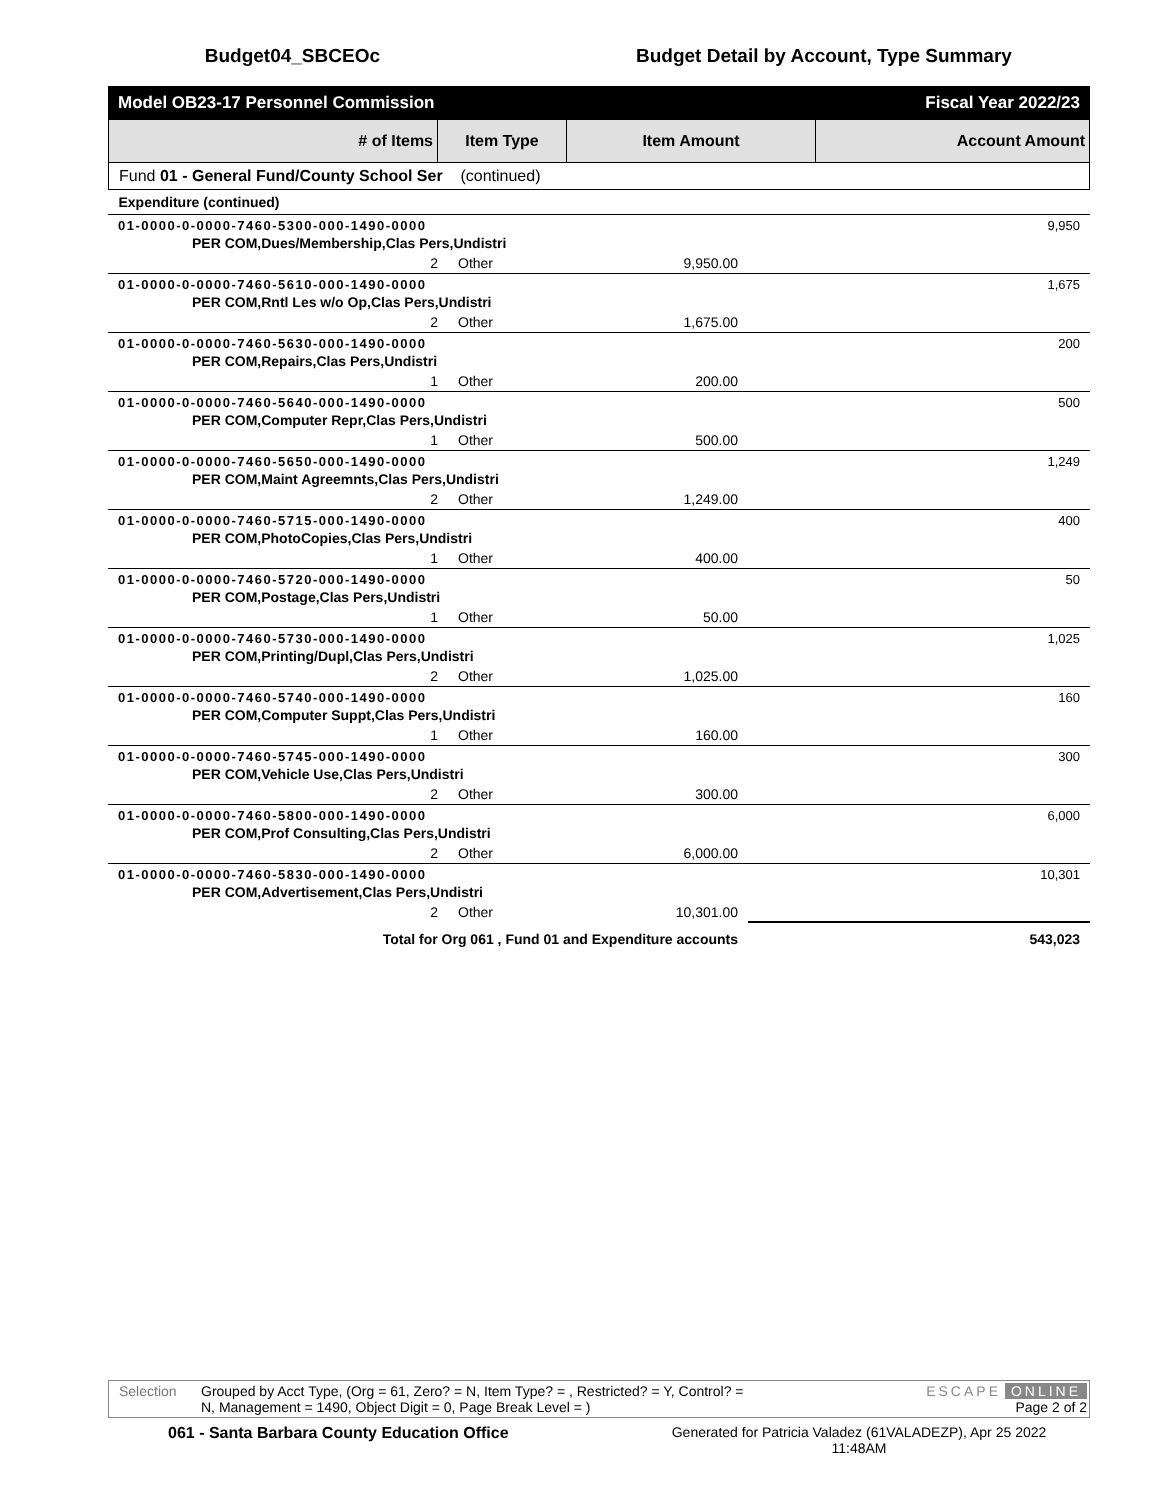Budget04_SBCEOc Budget Detail by Account, Type Summary
Model OB23-17 Personnel Commission Fiscal Year 2022/23
| # of Items | Item Type | Item Amount | Account Amount |
| --- | --- | --- | --- |
| Fund 01 - General Fund/County School Ser (continued) | | | |
| Expenditure (continued) | | | |
| 01-0000-0-0000-7460-5300-000-1490-0000 | | | 9,950 |
| PER COM,Dues/Membership,Clas Pers,Undistri | | | |
| 2 | Other | 9,950.00 | |
| 01-0000-0-0000-7460-5610-000-1490-0000 | | | 1,675 |
| PER COM,Rntl Les w/o Op,Clas Pers,Undistri | | | |
| 2 | Other | 1,675.00 | |
| 01-0000-0-0000-7460-5630-000-1490-0000 | | | 200 |
| PER COM,Repairs,Clas Pers,Undistri | | | |
| 1 | Other | 200.00 | |
| 01-0000-0-0000-7460-5640-000-1490-0000 | | | 500 |
| PER COM,Computer Repr,Clas Pers,Undistri | | | |
| 1 | Other | 500.00 | |
| 01-0000-0-0000-7460-5650-000-1490-0000 | | | 1,249 |
| PER COM,Maint Agreemnts,Clas Pers,Undistri | | | |
| 2 | Other | 1,249.00 | |
| 01-0000-0-0000-7460-5715-000-1490-0000 | | | 400 |
| PER COM,PhotoCopies,Clas Pers,Undistri | | | |
| 1 | Other | 400.00 | |
| 01-0000-0-0000-7460-5720-000-1490-0000 | | | 50 |
| PER COM,Postage,Clas Pers,Undistri | | | |
| 1 | Other | 50.00 | |
| 01-0000-0-0000-7460-5730-000-1490-0000 | | | 1,025 |
| PER COM,Printing/Dupl,Clas Pers,Undistri | | | |
| 2 | Other | 1,025.00 | |
| 01-0000-0-0000-7460-5740-000-1490-0000 | | | 160 |
| PER COM,Computer Suppt,Clas Pers,Undistri | | | |
| 1 | Other | 160.00 | |
| 01-0000-0-0000-7460-5745-000-1490-0000 | | | 300 |
| PER COM,Vehicle Use,Clas Pers,Undistri | | | |
| 2 | Other | 300.00 | |
| 01-0000-0-0000-7460-5800-000-1490-0000 | | | 6,000 |
| PER COM,Prof Consulting,Clas Pers,Undistri | | | |
| 2 | Other | 6,000.00 | |
| 01-0000-0-0000-7460-5830-000-1490-0000 | | | 10,301 |
| PER COM,Advertisement,Clas Pers,Undistri | | | |
| 2 | Other | 10,301.00 | |
| Total for Org 061 , Fund 01 and Expenditure accounts | | | 543,023 |
Selection Grouped by Acct Type, (Org = 61, Zero? = N, Item Type? = , Restricted? = Y, Control? =
N, Management = 1490, Object Digit = 0, Page Break Level = ) ESCAPE ONLINE
Page 2 of 2
061 - Santa Barbara County Education Office Generated for Patricia Valadez (61VALADEZP), Apr 25 2022
11:48AM